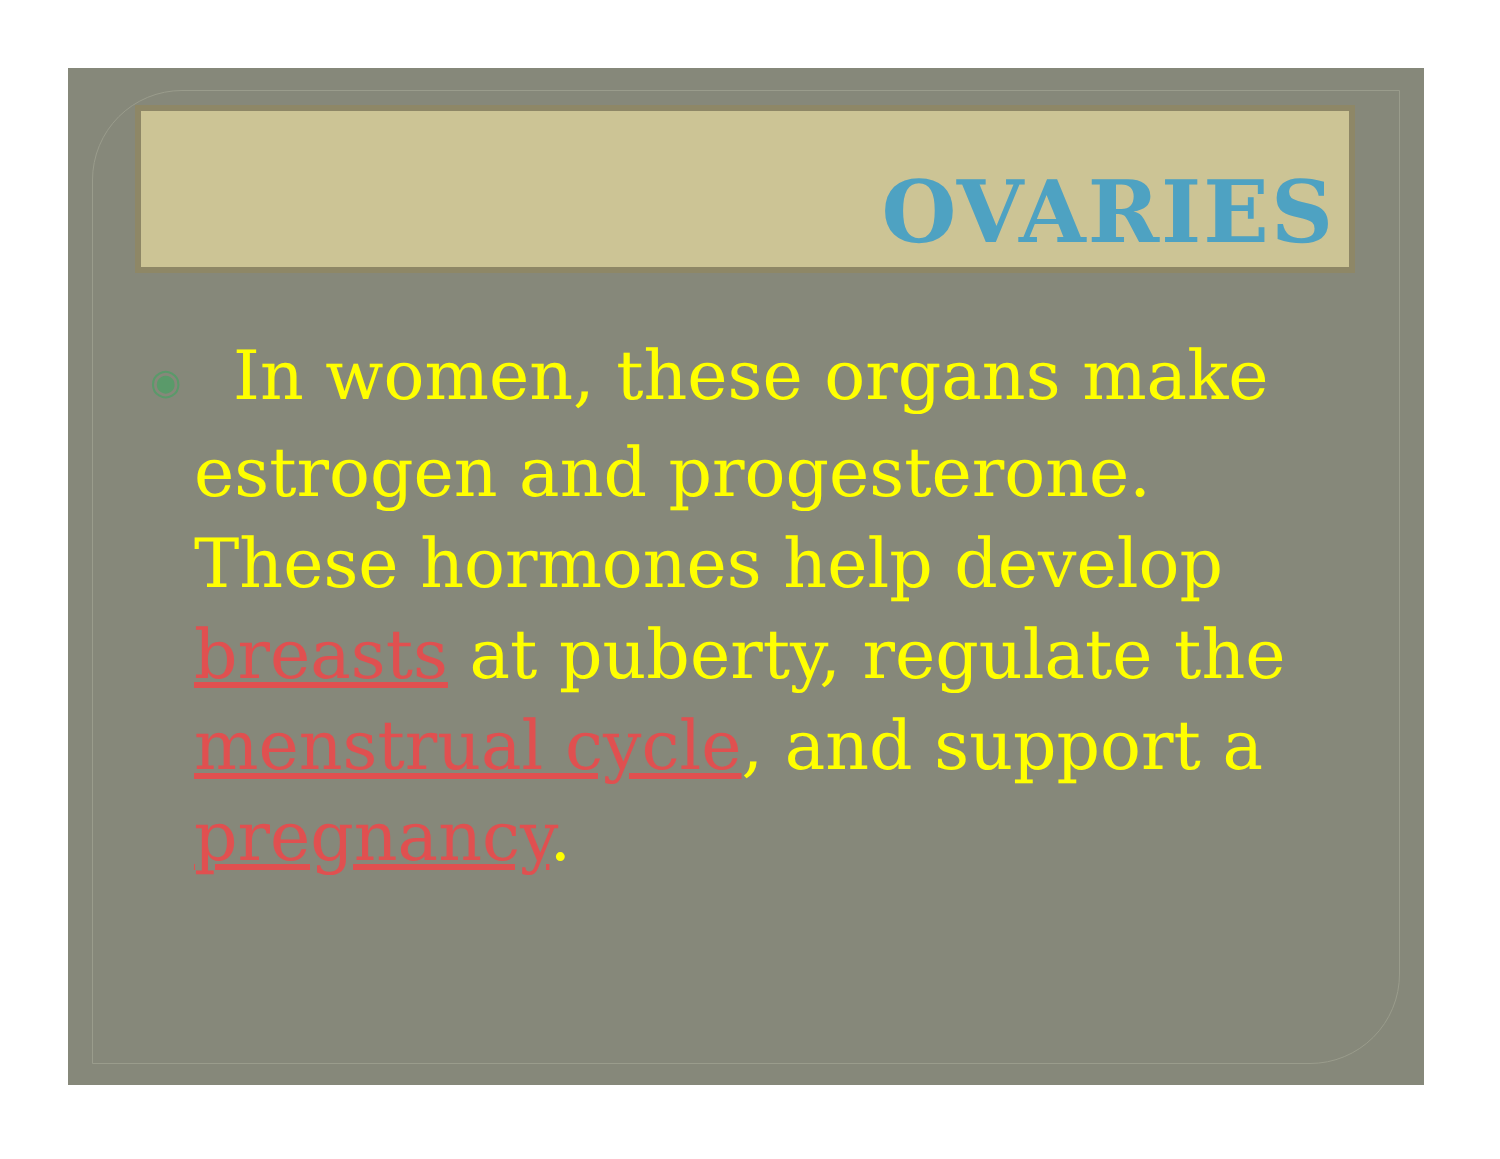OVARIES
◉ In women, these organs make estrogen and progesterone. These hormones help develop breasts at puberty, regulate the menstrual cycle, and support a pregnancy.